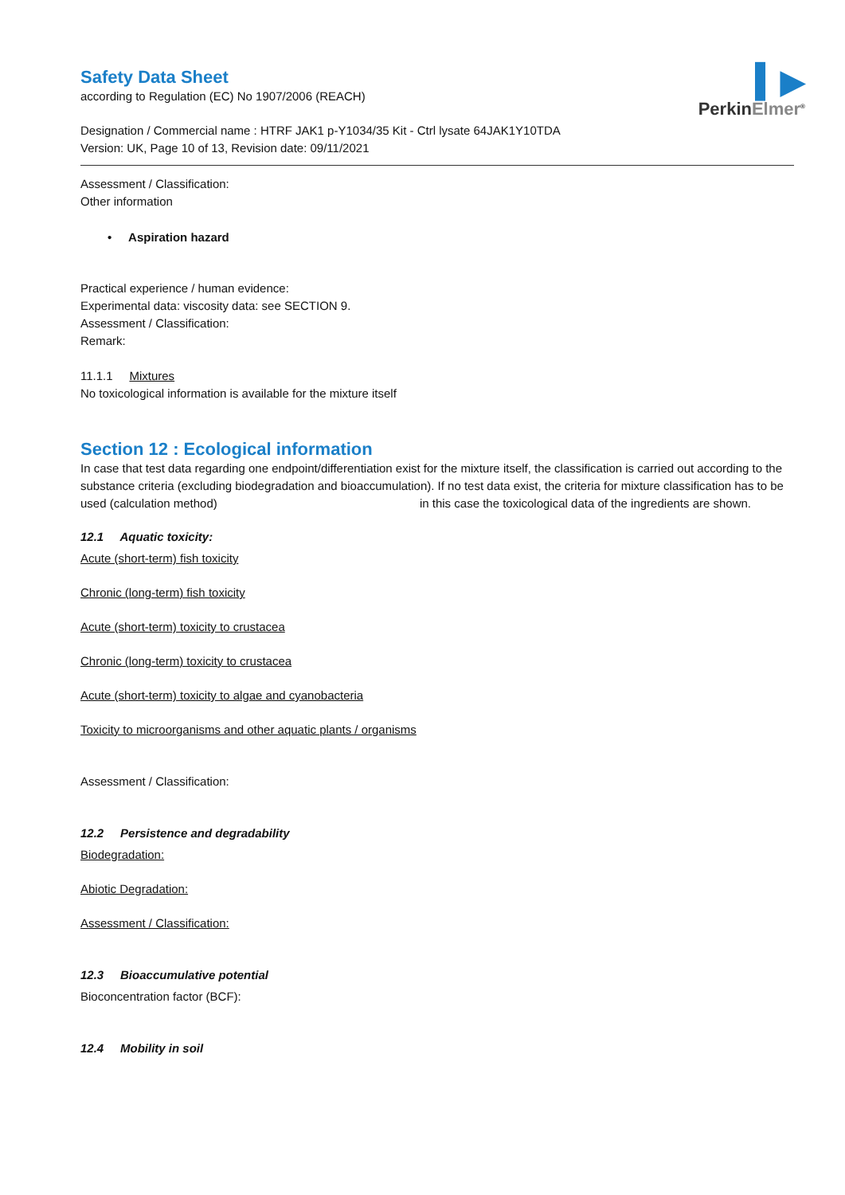▍▶
PerkinElmer<sup>®</sup>
Safety Data Sheet
according to Regulation (EC) No 1907/2006 (REACH)
Designation / Commercial name : HTRF JAK1 p-Y1034/35 Kit - Ctrl lysate 64JAK1Y10TDA
Version: UK, Page 10 of 13, Revision date: 09/11/2021
Assessment / Classification:
Other information
• Aspiration hazard
Practical experience / human evidence:
Experimental data: viscosity data: see SECTION 9.
Assessment / Classification:
Remark:
11.1.1 Mixtures
No toxicological information is available for the mixture itself
Section 12 : Ecological information
In case that test data regarding one endpoint/differentiation exist for the mixture itself, the classification is carried out according to the substance criteria (excluding biodegradation and bioaccumulation). If no test data exist, the criteria for mixture classification has to be used (calculation method) in this case the toxicological data of the ingredients are shown.
12.1 Aquatic toxicity:
Acute (short-term) fish toxicity
Chronic (long-term) fish toxicity
Acute (short-term) toxicity to crustacea
Chronic (long-term) toxicity to crustacea
Acute (short-term) toxicity to algae and cyanobacteria
Toxicity to microorganisms and other aquatic plants / organisms
Assessment / Classification:
12.2 Persistence and degradability
Biodegradation:
Abiotic Degradation:
Assessment / Classification:
12.3 Bioaccumulative potential
Bioconcentration factor (BCF):
12.4 Mobility in soil